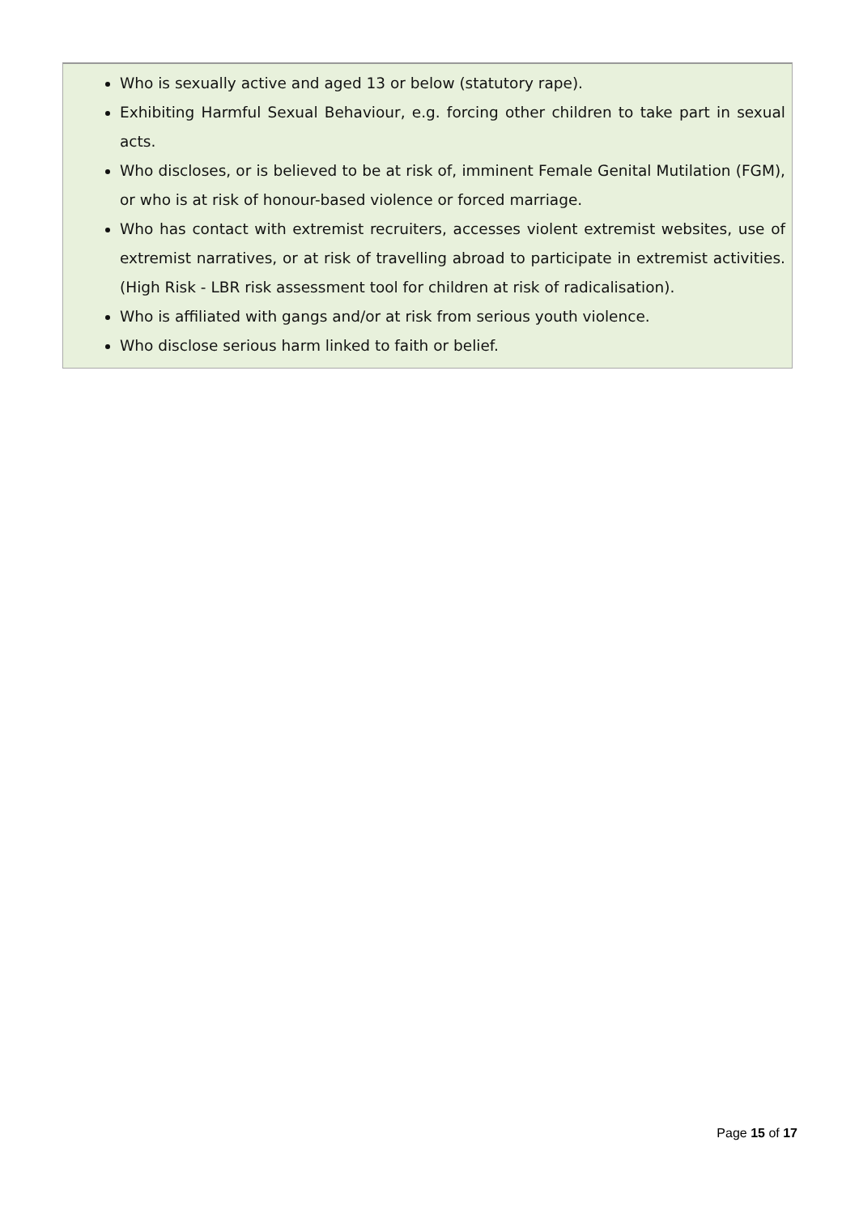Who is sexually active and aged 13 or below (statutory rape).
Exhibiting Harmful Sexual Behaviour, e.g. forcing other children to take part in sexual acts.
Who discloses, or is believed to be at risk of, imminent Female Genital Mutilation (FGM), or who is at risk of honour-based violence or forced marriage.
Who has contact with extremist recruiters, accesses violent extremist websites, use of extremist narratives, or at risk of travelling abroad to participate in extremist activities. (High Risk - LBR risk assessment tool for children at risk of radicalisation).
Who is affiliated with gangs and/or at risk from serious youth violence.
Who disclose serious harm linked to faith or belief.
Page 15 of 17